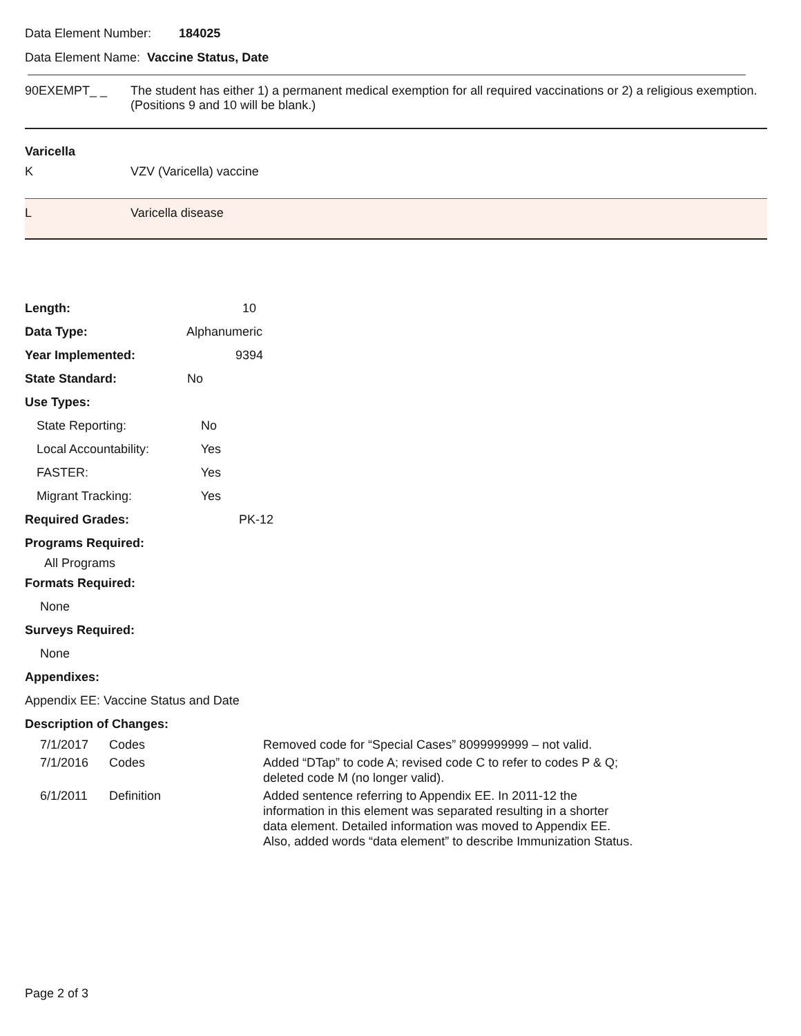Data Element Number: 184025
Data Element Name: Vaccine Status, Date
| 90EXEMPT_ _ | The student has either 1) a permanent medical exemption for all required vaccinations or 2) a religious exemption. (Positions 9 and 10 will be blank.) |
| Varicella | |
| K | VZV (Varicella) vaccine |
| L | Varicella disease |
Length: 10
Data Type: Alphanumeric
Year Implemented: 9394
State Standard: No
Use Types:
State Reporting: No
Local Accountability: Yes
FASTER: Yes
Migrant Tracking: Yes
Required Grades: PK-12
Programs Required:
All Programs
Formats Required:
None
Surveys Required:
None
Appendixes:
Appendix EE: Vaccine Status and Date
Description of Changes:
| 7/1/2017 | Codes | Removed code for “Special Cases” 8099999999 – not valid. |
| 7/1/2016 | Codes | Added “DTap” to code A; revised code C to refer to codes P & Q; deleted code M (no longer valid). |
| 6/1/2011 | Definition | Added sentence referring to Appendix EE. In 2011-12 the information in this element was separated resulting in a shorter data element. Detailed information was moved to Appendix EE. Also, added words “data element” to describe Immunization Status. |
Page 2 of 3